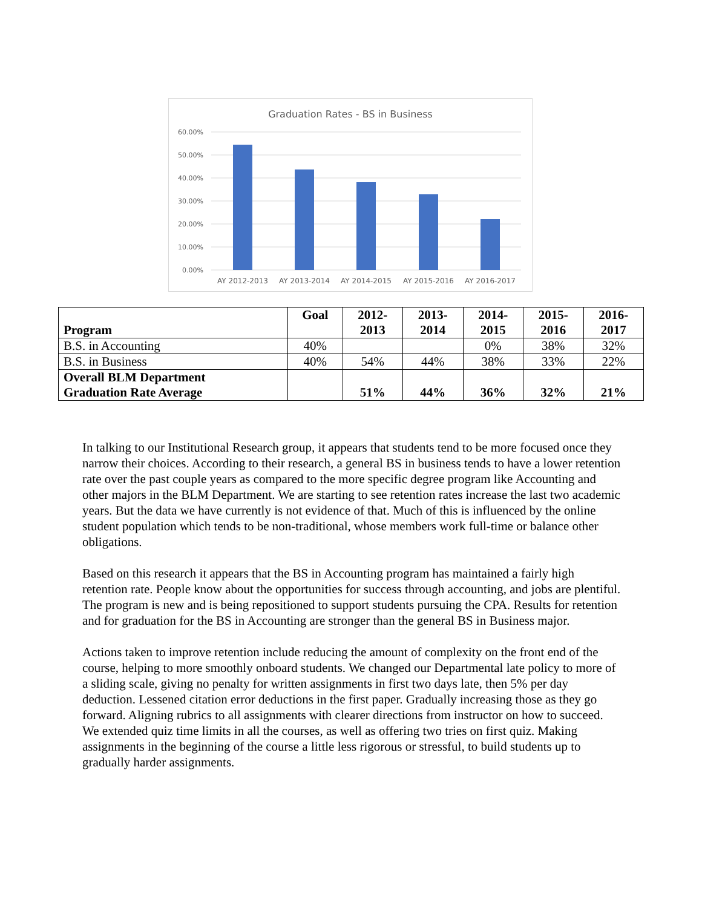Graduation Rates - BS in Business
60.00%
50.00%
40.00%
30.00%
20.00%
10.00%
0.00%
AY 2012-2013
AY 2013-2014
AY 2014-2015
AY 2015-2016
AY 2016-2017
| Program | Goal | 2012- 2013 | 2013- 2014 | 2014- 2015 | 2015- 2016 | 2016- 2017 |
| --- | --- | --- | --- | --- | --- | --- |
| B.S. in Accounting | 40% | | | 0% | 38% | 32% |
| B.S. in Business | 40% | 54% | 44% | 38% | 33% | 22% |
| Overall BLM Department Graduation Rate Average | | 51% | 44% | 36% | 32% | 21% |
In talking to our Institutional Research group, it appears that students tend to be more focused once they narrow their choices. According to their research, a general BS in business tends to have a lower retention rate over the past couple years as compared to the more specific degree program like Accounting and other majors in the BLM Department. We are starting to see retention rates increase the last two academic years. But the data we have currently is not evidence of that. Much of this is influenced by the online student population which tends to be non-traditional, whose members work full-time or balance other obligations.
Based on this research it appears that the BS in Accounting program has maintained a fairly high retention rate. People know about the opportunities for success through accounting, and jobs are plentiful. The program is new and is being repositioned to support students pursuing the CPA. Results for retention and for graduation for the BS in Accounting are stronger than the general BS in Business major.
Actions taken to improve retention include reducing the amount of complexity on the front end of the course, helping to more smoothly onboard students. We changed our Departmental late policy to more of a sliding scale, giving no penalty for written assignments in first two days late, then 5% per day deduction. Lessened citation error deductions in the first paper. Gradually increasing those as they go forward. Aligning rubrics to all assignments with clearer directions from instructor on how to succeed. We extended quiz time limits in all the courses, as well as offering two tries on first quiz. Making assignments in the beginning of the course a little less rigorous or stressful, to build students up to gradually harder assignments.